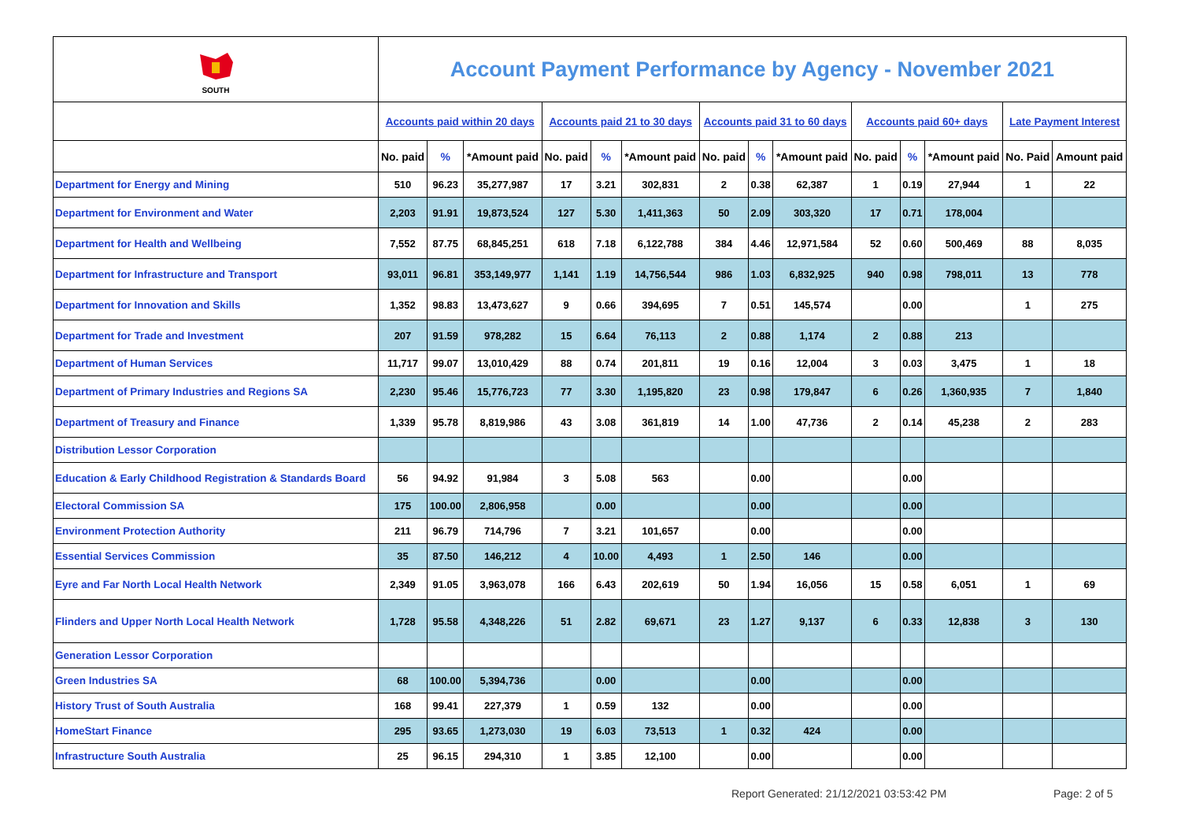| SOUTH | Account Payment Performance by Agency - November 2021 | | | | | | | | | | | | | |
| | Accounts paid within 20 days | | | Accounts paid 21 to 30 days | | | Accounts paid 31 to 60 days | | | Accounts paid 60+ days | | | Late Payment Interest | |
| | No. paid | % | *Amount paid | No. paid | % | *Amount paid | No. paid | % | *Amount paid | No. paid | % | *Amount paid | No. Paid | Amount paid |
| Department for Energy and Mining | 510 | 96.23 | 35,277,987 | 17 | 3.21 | 302,831 | 2 | 0.38 | 62,387 | 1 | 0.19 | 27,944 | 1 | 22 |
| Department for Environment and Water | 2,203 | 91.91 | 19,873,524 | 127 | 5.30 | 1,411,363 | 50 | 2.09 | 303,320 | 17 | 0.71 | 178,004 | | |
| Department for Health and Wellbeing | 7,552 | 87.75 | 68,845,251 | 618 | 7.18 | 6,122,788 | 384 | 4.46 | 12,971,584 | 52 | 0.60 | 500,469 | 88 | 8,035 |
| Department for Infrastructure and Transport | 93,011 | 96.81 | 353,149,977 | 1,141 | 1.19 | 14,756,544 | 986 | 1.03 | 6,832,925 | 940 | 0.98 | 798,011 | 13 | 778 |
| Department for Innovation and Skills | 1,352 | 98.83 | 13,473,627 | 9 | 0.66 | 394,695 | 7 | 0.51 | 145,574 | | 0.00 | | 1 | 275 |
| Department for Trade and Investment | 207 | 91.59 | 978,282 | 15 | 6.64 | 76,113 | 2 | 0.88 | 1,174 | 2 | 0.88 | 213 | | |
| Department of Human Services | 11,717 | 99.07 | 13,010,429 | 88 | 0.74 | 201,811 | 19 | 0.16 | 12,004 | 3 | 0.03 | 3,475 | 1 | 18 |
| Department of Primary Industries and Regions SA | 2,230 | 95.46 | 15,776,723 | 77 | 3.30 | 1,195,820 | 23 | 0.98 | 179,847 | 6 | 0.26 | 1,360,935 | 7 | 1,840 |
| Department of Treasury and Finance | 1,339 | 95.78 | 8,819,986 | 43 | 3.08 | 361,819 | 14 | 1.00 | 47,736 | 2 | 0.14 | 45,238 | 2 | 283 |
| Distribution Lessor Corporation | | | | | | | | | | | | | | |
| Education & Early Childhood Registration & Standards Board | 56 | 94.92 | 91,984 | 3 | 5.08 | 563 | | 0.00 | | | 0.00 | | | |
| Electoral Commission SA | 175 | 100.00 | 2,806,958 | | 0.00 | | | 0.00 | | | 0.00 | | | |
| Environment Protection Authority | 211 | 96.79 | 714,796 | 7 | 3.21 | 101,657 | | 0.00 | | | 0.00 | | | |
| Essential Services Commission | 35 | 87.50 | 146,212 | 4 | 10.00 | 4,493 | 1 | 2.50 | 146 | | 0.00 | | | |
| Eyre and Far North Local Health Network | 2,349 | 91.05 | 3,963,078 | 166 | 6.43 | 202,619 | 50 | 1.94 | 16,056 | 15 | 0.58 | 6,051 | 1 | 69 |
| Flinders and Upper North Local Health Network | 1,728 | 95.58 | 4,348,226 | 51 | 2.82 | 69,671 | 23 | 1.27 | 9,137 | 6 | 0.33 | 12,838 | 3 | 130 |
| Generation Lessor Corporation | | | | | | | | | | | | | | |
| Green Industries SA | 68 | 100.00 | 5,394,736 | | 0.00 | | | 0.00 | | | 0.00 | | | |
| History Trust of South Australia | 168 | 99.41 | 227,379 | 1 | 0.59 | 132 | | 0.00 | | | 0.00 | | | |
| HomeStart Finance | 295 | 93.65 | 1,273,030 | 19 | 6.03 | 73,513 | 1 | 0.32 | 424 | | 0.00 | | | |
| Infrastructure South Australia | 25 | 96.15 | 294,310 | 1 | 3.85 | 12,100 | | 0.00 | | | 0.00 | | | |
Report Generated: 21/12/2021 03:53:42 PM
Page: 2 of 5